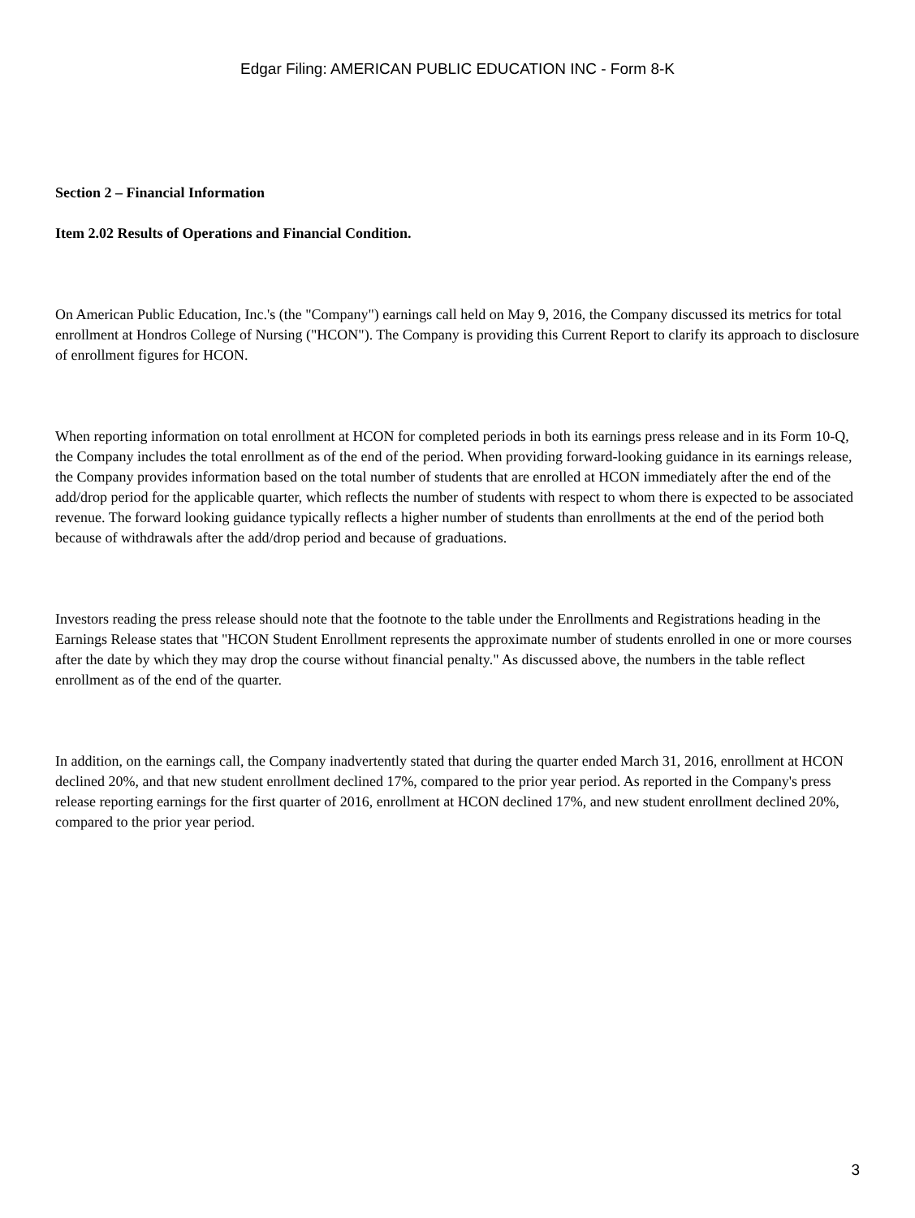Edgar Filing: AMERICAN PUBLIC EDUCATION INC - Form 8-K
Section 2 – Financial Information
Item 2.02 Results of Operations and Financial Condition.
On American Public Education, Inc.'s (the "Company") earnings call held on May 9, 2016, the Company discussed its metrics for total enrollment at Hondros College of Nursing ("HCON"). The Company is providing this Current Report to clarify its approach to disclosure of enrollment figures for HCON.
When reporting information on total enrollment at HCON for completed periods in both its earnings press release and in its Form 10-Q, the Company includes the total enrollment as of the end of the period. When providing forward-looking guidance in its earnings release, the Company provides information based on the total number of students that are enrolled at HCON immediately after the end of the add/drop period for the applicable quarter, which reflects the number of students with respect to whom there is expected to be associated revenue. The forward looking guidance typically reflects a higher number of students than enrollments at the end of the period both because of withdrawals after the add/drop period and because of graduations.
Investors reading the press release should note that the footnote to the table under the Enrollments and Registrations heading in the Earnings Release states that "HCON Student Enrollment represents the approximate number of students enrolled in one or more courses after the date by which they may drop the course without financial penalty." As discussed above, the numbers in the table reflect enrollment as of the end of the quarter.
In addition, on the earnings call, the Company inadvertently stated that during the quarter ended March 31, 2016, enrollment at HCON declined 20%, and that new student enrollment declined 17%, compared to the prior year period. As reported in the Company's press release reporting earnings for the first quarter of 2016, enrollment at HCON declined 17%, and new student enrollment declined 20%, compared to the prior year period.
3